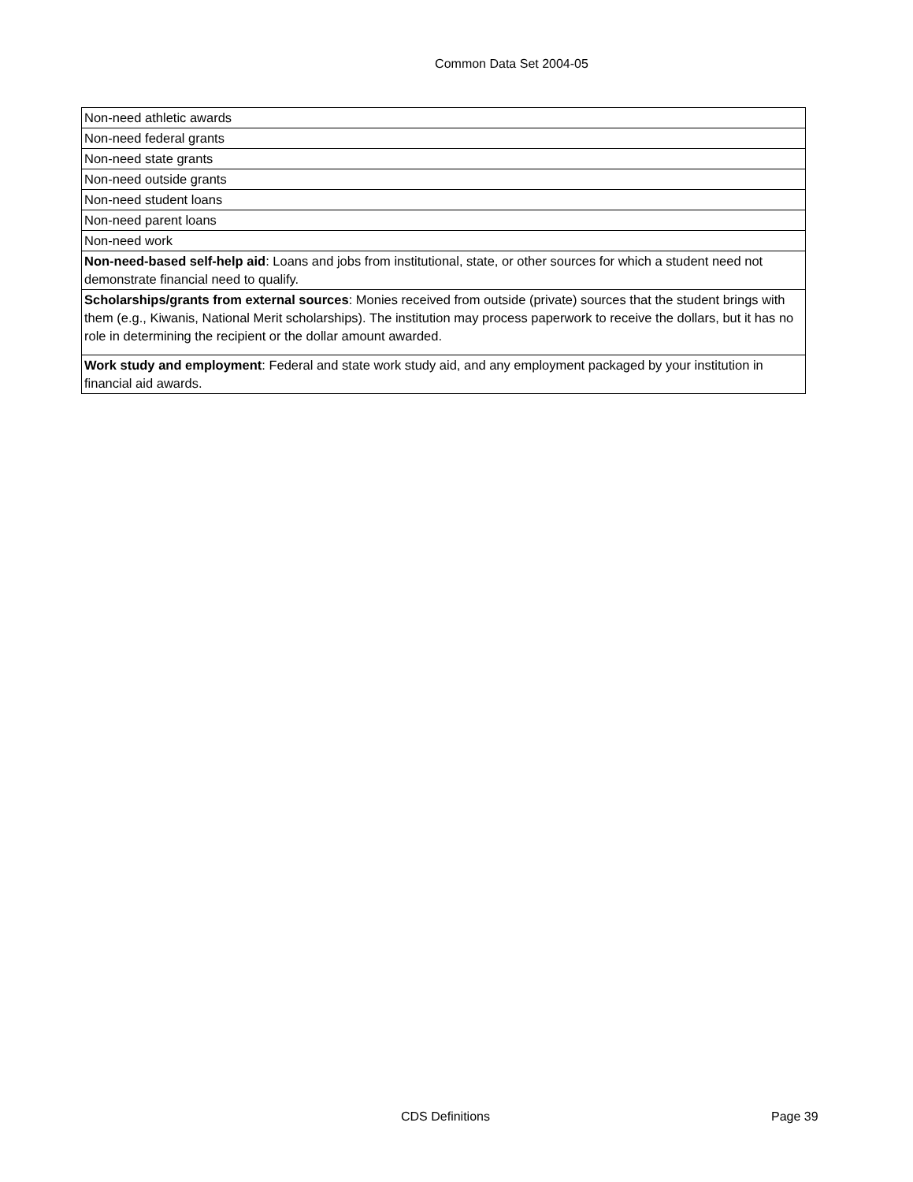Common Data Set 2004-05
| Non-need athletic awards |
| Non-need federal grants |
| Non-need state grants |
| Non-need outside grants |
| Non-need student loans |
| Non-need parent loans |
| Non-need work |
| Non-need-based self-help aid : Loans and jobs from institutional, state, or other sources for which a student need not demonstrate financial need to qualify. |
| Scholarships/grants from external sources : Monies received from outside (private) sources that the student brings with them (e.g., Kiwanis, National Merit scholarships). The institution may process paperwork to receive the dollars, but it has no role in determining the recipient or the dollar amount awarded. |
| Work study and employment : Federal and state work study aid, and any employment packaged by your institution in financial aid awards. |
CDS Definitions Page 39